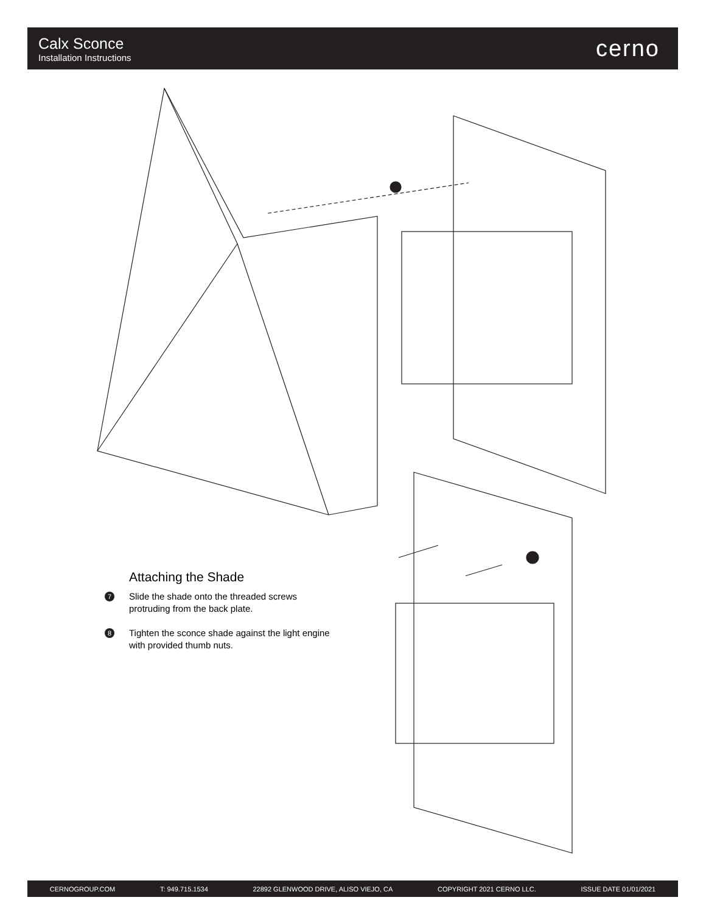Calx Sconce
Installation Instructions
cerno
Attaching the Shade
7 Slide the shade onto the threaded screws protruding from the back plate.
8 Tighten the sconce shade against the light engine with provided thumb nuts.
CERNOGROUP.COM T: 949.715.1534 22892 GLENWOOD DRIVE, ALISO VIEJO, CA COPYRIGHT 2021 CERNO LLC. ISSUE DATE 01/01/2021